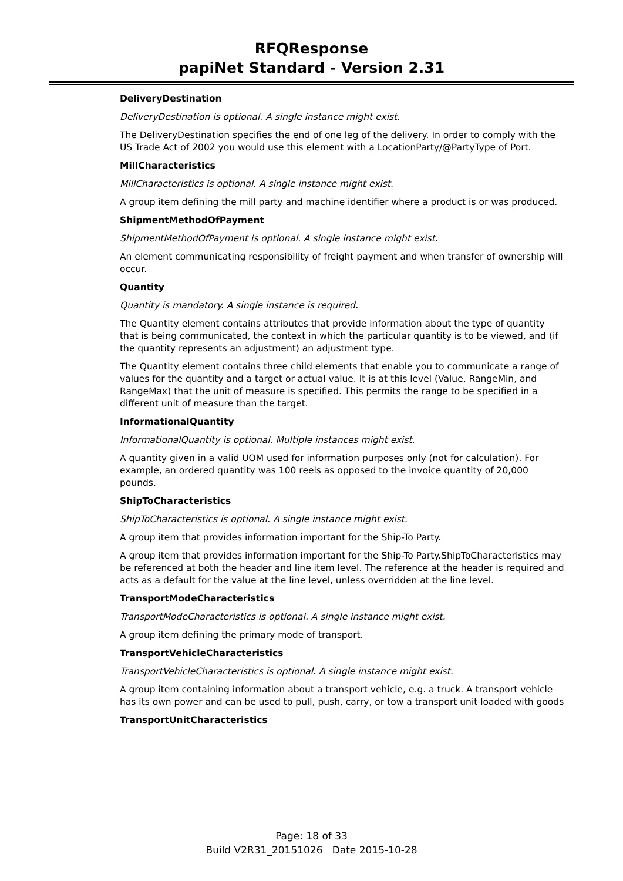RFQResponse
papiNet Standard - Version 2.31
DeliveryDestination
DeliveryDestination is optional. A single instance might exist.
The DeliveryDestination specifies the end of one leg of the delivery. In order to comply with the US Trade Act of 2002 you would use this element with a LocationParty/@PartyType of Port.
MillCharacteristics
MillCharacteristics is optional. A single instance might exist.
A group item defining the mill party and machine identifier where a product is or was produced.
ShipmentMethodOfPayment
ShipmentMethodOfPayment is optional. A single instance might exist.
An element communicating responsibility of freight payment and when transfer of ownership will occur.
Quantity
Quantity is mandatory. A single instance is required.
The Quantity element contains attributes that provide information about the type of quantity that is being communicated, the context in which the particular quantity is to be viewed, and (if the quantity represents an adjustment) an adjustment type.
The Quantity element contains three child elements that enable you to communicate a range of values for the quantity and a target or actual value. It is at this level (Value, RangeMin, and RangeMax) that the unit of measure is specified. This permits the range to be specified in a different unit of measure than the target.
InformationalQuantity
InformationalQuantity is optional. Multiple instances might exist.
A quantity given in a valid UOM used for information purposes only (not for calculation). For example, an ordered quantity was 100 reels as opposed to the invoice quantity of 20,000 pounds.
ShipToCharacteristics
ShipToCharacteristics is optional. A single instance might exist.
A group item that provides information important for the Ship-To Party.
A group item that provides information important for the Ship-To Party.ShipToCharacteristics may be referenced at both the header and line item level. The reference at the header is required and acts as a default for the value at the line level, unless overridden at the line level.
TransportModeCharacteristics
TransportModeCharacteristics is optional. A single instance might exist.
A group item defining the primary mode of transport.
TransportVehicleCharacteristics
TransportVehicleCharacteristics is optional. A single instance might exist.
A group item containing information about a transport vehicle, e.g. a truck. A transport vehicle has its own power and can be used to pull, push, carry, or tow a transport unit loaded with goods
TransportUnitCharacteristics
Page: 18 of 33
Build V2R31_20151026 Date 2015-10-28